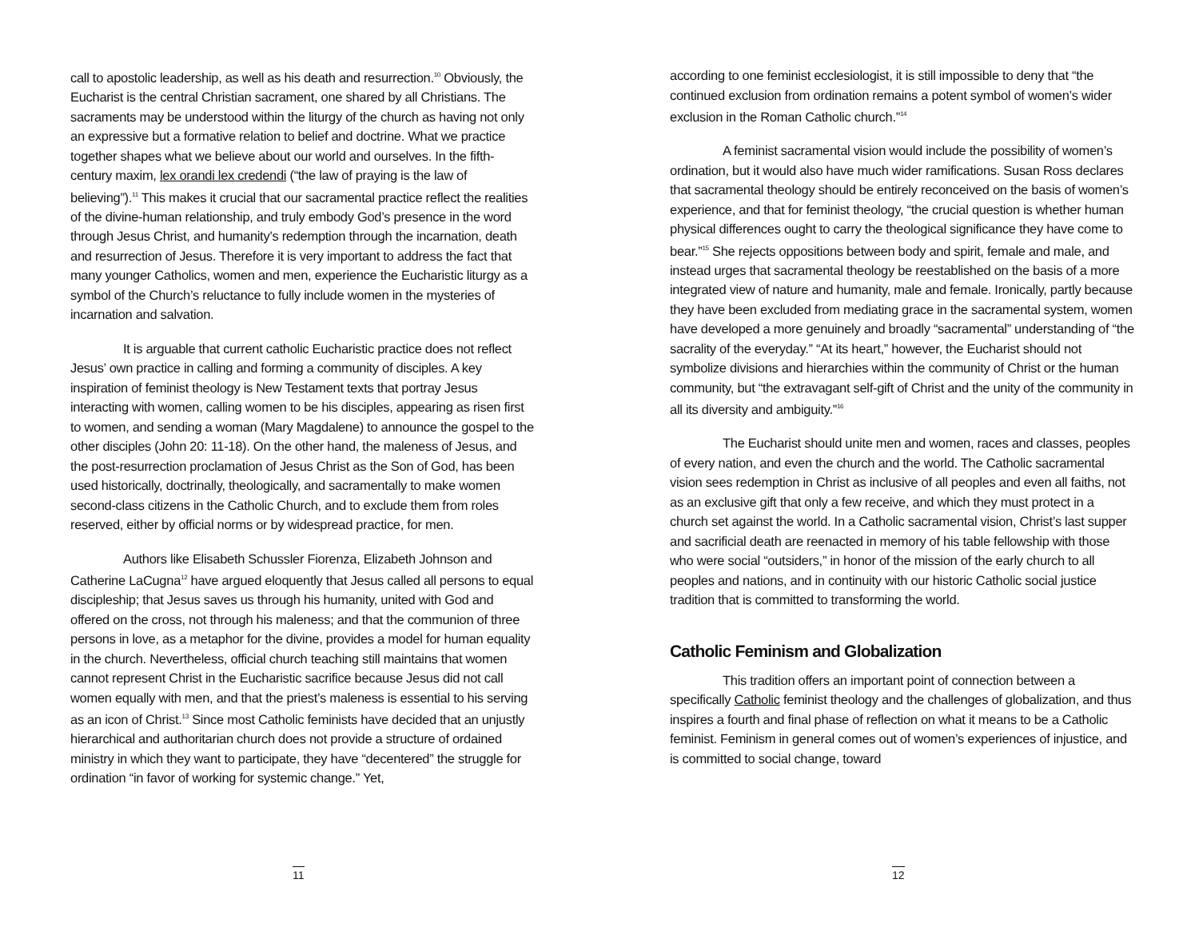call to apostolic leadership, as well as his death and resurrection.<sup>10</sup> Obviously, the Eucharist is the central Christian sacrament, one shared by all Christians. The sacraments may be understood within the liturgy of the church as having not only an expressive but a formative relation to belief and doctrine. What we practice together shapes what we believe about our world and ourselves. In the fifth-century maxim, lex orandi lex credendi (“the law of praying is the law of believing”).<sup>11</sup> This makes it crucial that our sacramental practice reflect the realities of the divine-human relationship, and truly embody God’s presence in the word through Jesus Christ, and humanity’s redemption through the incarnation, death and resurrection of Jesus. Therefore it is very important to address the fact that many younger Catholics, women and men, experience the Eucharistic liturgy as a symbol of the Church’s reluctance to fully include women in the mysteries of incarnation and salvation.
It is arguable that current catholic Eucharistic practice does not reflect Jesus’ own practice in calling and forming a community of disciples. A key inspiration of feminist theology is New Testament texts that portray Jesus interacting with women, calling women to be his disciples, appearing as risen first to women, and sending a woman (Mary Magdalene) to announce the gospel to the other disciples (John 20: 11-18). On the other hand, the maleness of Jesus, and the post-resurrection proclamation of Jesus Christ as the Son of God, has been used historically, doctrinally, theologically, and sacramentally to make women second-class citizens in the Catholic Church, and to exclude them from roles reserved, either by official norms or by widespread practice, for men.
Authors like Elisabeth Schussler Fiorenza, Elizabeth Johnson and Catherine LaCugna<sup>12</sup> have argued eloquently that Jesus called all persons to equal discipleship; that Jesus saves us through his humanity, united with God and offered on the cross, not through his maleness; and that the communion of three persons in love, as a metaphor for the divine, provides a model for human equality in the church. Nevertheless, official church teaching still maintains that women cannot represent Christ in the Eucharistic sacrifice because Jesus did not call women equally with men, and that the priest’s maleness is essential to his serving as an icon of Christ.<sup>13</sup> Since most Catholic feminists have decided that an unjustly hierarchical and authoritarian church does not provide a structure of ordained ministry in which they want to participate, they have “decentered” the struggle for ordination “in favor of working for systemic change.” Yet,
11
according to one feminist ecclesiologist, it is still impossible to deny that “the continued exclusion from ordination remains a potent symbol of women’s wider exclusion in the Roman Catholic church.”<sup>14</sup>
A feminist sacramental vision would include the possibility of women’s ordination, but it would also have much wider ramifications. Susan Ross declares that sacramental theology should be entirely reconceived on the basis of women’s experience, and that for feminist theology, “the crucial question is whether human physical differences ought to carry the theological significance they have come to bear.”<sup>15</sup> She rejects oppositions between body and spirit, female and male, and instead urges that sacramental theology be reestablished on the basis of a more integrated view of nature and humanity, male and female. Ironically, partly because they have been excluded from mediating grace in the sacramental system, women have developed a more genuinely and broadly “sacramental” understanding of “the sacrality of the everyday.” “At its heart,” however, the Eucharist should not symbolize divisions and hierarchies within the community of Christ or the human community, but “the extravagant self-gift of Christ and the unity of the community in all its diversity and ambiguity.”<sup>16</sup>
The Eucharist should unite men and women, races and classes, peoples of every nation, and even the church and the world. The Catholic sacramental vision sees redemption in Christ as inclusive of all peoples and even all faiths, not as an exclusive gift that only a few receive, and which they must protect in a church set against the world. In a Catholic sacramental vision, Christ’s last supper and sacrificial death are reenacted in memory of his table fellowship with those who were social “outsiders,” in honor of the mission of the early church to all peoples and nations, and in continuity with our historic Catholic social justice tradition that is committed to transforming the world.
Catholic Feminism and Globalization
This tradition offers an important point of connection between a specifically Catholic feminist theology and the challenges of globalization, and thus inspires a fourth and final phase of reflection on what it means to be a Catholic feminist. Feminism in general comes out of women’s experiences of injustice, and is committed to social change, toward
12